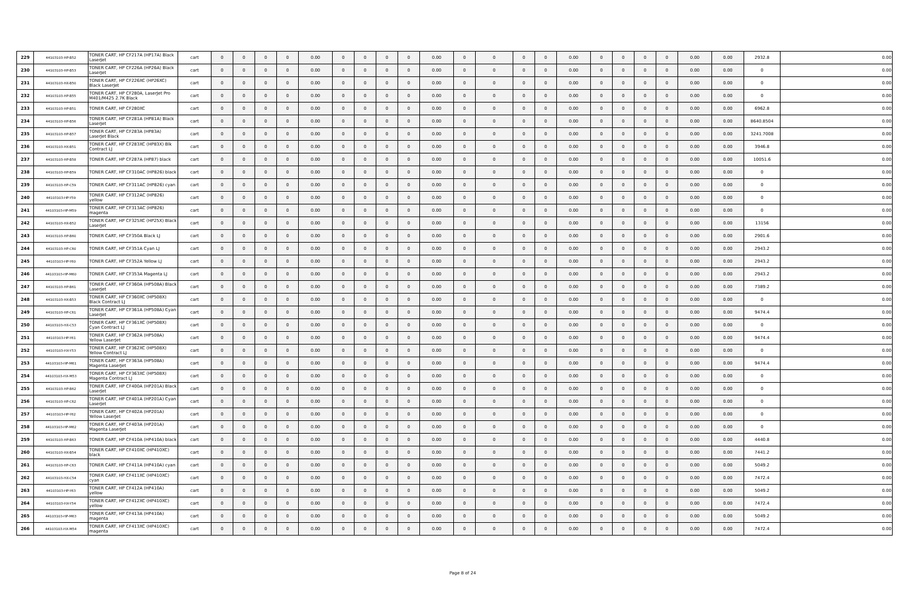| 229 | 44103103-HP-B52 | TONER CART, HP CF217A (HP17A) Black LaserJet | cart | 0 | 0 | 0 | 0 | 0.00 | 0 | 0 | 0 | 0 | 0.00 | 0 | 0 | 0 | 0 | 0.00 | 0 | 0 | 0 | 0 | 0.00 | 0.00 | 2932.8 | 0.00 |
| 230 | 44103103-HP-B53 | TONER CART, HP CF226A (HP26A) Black LaserJet | cart | 0 | 0 | 0 | 0 | 0.00 | 0 | 0 | 0 | 0 | 0.00 | 0 | 0 | 0 | 0 | 0.00 | 0 | 0 | 0 | 0 | 0.00 | 0.00 | 0 | 0.00 |
| 231 | 44103103-HX-B50 | TONER CART, HP CF226XC (HP26XC) Black LaserJet | cart | 0 | 0 | 0 | 0 | 0.00 | 0 | 0 | 0 | 0 | 0.00 | 0 | 0 | 0 | 0 | 0.00 | 0 | 0 | 0 | 0 | 0.00 | 0.00 | 0 | 0.00 |
| 232 | 44103103-HP-B55 | TONER CART, HP CF280A, LaserJet Pro M401/M425 2.7K Black | cart | 0 | 0 | 0 | 0 | 0.00 | 0 | 0 | 0 | 0 | 0.00 | 0 | 0 | 0 | 0 | 0.00 | 0 | 0 | 0 | 0 | 0.00 | 0.00 | 0 | 0.00 |
| 233 | 44103103-HP-B51 | TONER CART, HP CF280XC | cart | 0 | 0 | 0 | 0 | 0.00 | 0 | 0 | 0 | 0 | 0.00 | 0 | 0 | 0 | 0 | 0.00 | 0 | 0 | 0 | 0 | 0.00 | 0.00 | 6962.8 | 0.00 |
| 234 | 44103103-HP-B56 | TONER CART, HP CF281A (HP81A) Black LaserJet | cart | 0 | 0 | 0 | 0 | 0.00 | 0 | 0 | 0 | 0 | 0.00 | 0 | 0 | 0 | 0 | 0.00 | 0 | 0 | 0 | 0 | 0.00 | 0.00 | 8640.8504 | 0.00 |
| 235 | 44103103-HP-B57 | TONER CART, HP CF283A (HP83A) LaserJet Black | cart | 0 | 0 | 0 | 0 | 0.00 | 0 | 0 | 0 | 0 | 0.00 | 0 | 0 | 0 | 0 | 0.00 | 0 | 0 | 0 | 0 | 0.00 | 0.00 | 3241.7008 | 0.00 |
| 236 | 44103103-HX-B51 | TONER CART, HP CF283XC (HP83X) Blk Contract LJ | cart | 0 | 0 | 0 | 0 | 0.00 | 0 | 0 | 0 | 0 | 0.00 | 0 | 0 | 0 | 0 | 0.00 | 0 | 0 | 0 | 0 | 0.00 | 0.00 | 3946.8 | 0.00 |
| 237 | 44103103-HP-B58 | TONER CART, HP CF287A (HP87) black | cart | 0 | 0 | 0 | 0 | 0.00 | 0 | 0 | 0 | 0 | 0.00 | 0 | 0 | 0 | 0 | 0.00 | 0 | 0 | 0 | 0 | 0.00 | 0.00 | 10051.6 | 0.00 |
| 238 | 44103103-HP-B59 | TONER CART, HP CF310AC (HP826) black | cart | 0 | 0 | 0 | 0 | 0.00 | 0 | 0 | 0 | 0 | 0.00 | 0 | 0 | 0 | 0 | 0.00 | 0 | 0 | 0 | 0 | 0.00 | 0.00 | 0 | 0.00 |
| 239 | 44103103-HP-C59 | TONER CART, HP CF311AC (HP826) cyan | cart | 0 | 0 | 0 | 0 | 0.00 | 0 | 0 | 0 | 0 | 0.00 | 0 | 0 | 0 | 0 | 0.00 | 0 | 0 | 0 | 0 | 0.00 | 0.00 | 0 | 0.00 |
| 240 | 44103103-HP-Y59 | TONER CART, HP CF312AC (HP826) yellow | cart | 0 | 0 | 0 | 0 | 0.00 | 0 | 0 | 0 | 0 | 0.00 | 0 | 0 | 0 | 0 | 0.00 | 0 | 0 | 0 | 0 | 0.00 | 0.00 | 0 | 0.00 |
| 241 | 44103103-HP-M59 | TONER CART, HP CF313AC (HP826) magenta | cart | 0 | 0 | 0 | 0 | 0.00 | 0 | 0 | 0 | 0 | 0.00 | 0 | 0 | 0 | 0 | 0.00 | 0 | 0 | 0 | 0 | 0.00 | 0.00 | 0 | 0.00 |
| 242 | 44103103-HX-B52 | TONER CART, HP CF325XC (HP25X) Black LaserJet | cart | 0 | 0 | 0 | 0 | 0.00 | 0 | 0 | 0 | 0 | 0.00 | 0 | 0 | 0 | 0 | 0.00 | 0 | 0 | 0 | 0 | 0.00 | 0.00 | 13156 | 0.00 |
| 243 | 44103103-HP-B60 | TONER CART, HP CF350A Black LJ | cart | 0 | 0 | 0 | 0 | 0.00 | 0 | 0 | 0 | 0 | 0.00 | 0 | 0 | 0 | 0 | 0.00 | 0 | 0 | 0 | 0 | 0.00 | 0.00 | 2901.6 | 0.00 |
| 244 | 44103103-HP-C60 | TONER CART, HP CF351A Cyan LJ | cart | 0 | 0 | 0 | 0 | 0.00 | 0 | 0 | 0 | 0 | 0.00 | 0 | 0 | 0 | 0 | 0.00 | 0 | 0 | 0 | 0 | 0.00 | 0.00 | 2943.2 | 0.00 |
| 245 | 44103103-HP-Y60 | TONER CART, HP CF352A Yellow LJ | cart | 0 | 0 | 0 | 0 | 0.00 | 0 | 0 | 0 | 0 | 0.00 | 0 | 0 | 0 | 0 | 0.00 | 0 | 0 | 0 | 0 | 0.00 | 0.00 | 2943.2 | 0.00 |
| 246 | 44103103-HP-M60 | TONER CART, HP CF353A Magenta LJ | cart | 0 | 0 | 0 | 0 | 0.00 | 0 | 0 | 0 | 0 | 0.00 | 0 | 0 | 0 | 0 | 0.00 | 0 | 0 | 0 | 0 | 0.00 | 0.00 | 2943.2 | 0.00 |
| 247 | 44103103-HP-B61 | TONER CART, HP CF360A (HP508A) Black LaserJet | cart | 0 | 0 | 0 | 0 | 0.00 | 0 | 0 | 0 | 0 | 0.00 | 0 | 0 | 0 | 0 | 0.00 | 0 | 0 | 0 | 0 | 0.00 | 0.00 | 7389.2 | 0.00 |
| 248 | 44103103-HX-B53 | TONER CART, HP CF360XC (HP508X) Black Contract LJ | cart | 0 | 0 | 0 | 0 | 0.00 | 0 | 0 | 0 | 0 | 0.00 | 0 | 0 | 0 | 0 | 0.00 | 0 | 0 | 0 | 0 | 0.00 | 0.00 | 0 | 0.00 |
| 249 | 44103103-HP-C61 | TONER CART, HP CF361A (HP508A) Cyan LaserJet | cart | 0 | 0 | 0 | 0 | 0.00 | 0 | 0 | 0 | 0 | 0.00 | 0 | 0 | 0 | 0 | 0.00 | 0 | 0 | 0 | 0 | 0.00 | 0.00 | 9474.4 | 0.00 |
| 250 | 44103103-HX-C53 | TONER CART, HP CF361XC (HP508X) Cyan Contract LJ | cart | 0 | 0 | 0 | 0 | 0.00 | 0 | 0 | 0 | 0 | 0.00 | 0 | 0 | 0 | 0 | 0.00 | 0 | 0 | 0 | 0 | 0.00 | 0.00 | 0 | 0.00 |
| 251 | 44103103-HP-Y61 | TONER CART, HP CF362A (HP508A) Yellow LaserJet | cart | 0 | 0 | 0 | 0 | 0.00 | 0 | 0 | 0 | 0 | 0.00 | 0 | 0 | 0 | 0 | 0.00 | 0 | 0 | 0 | 0 | 0.00 | 0.00 | 9474.4 | 0.00 |
| 252 | 44103103-HX-Y53 | TONER CART, HP CF362XC (HP508X) Yellow Contract LJ | cart | 0 | 0 | 0 | 0 | 0.00 | 0 | 0 | 0 | 0 | 0.00 | 0 | 0 | 0 | 0 | 0.00 | 0 | 0 | 0 | 0 | 0.00 | 0.00 | 0 | 0.00 |
| 253 | 44103103-HP-M61 | TONER CART, HP CF363A (HP508A) Magenta LaserJet | cart | 0 | 0 | 0 | 0 | 0.00 | 0 | 0 | 0 | 0 | 0.00 | 0 | 0 | 0 | 0 | 0.00 | 0 | 0 | 0 | 0 | 0.00 | 0.00 | 9474.4 | 0.00 |
| 254 | 44103103-HX-M53 | TONER CART, HP CF363XC (HP508X) Magenta Contract LJ | cart | 0 | 0 | 0 | 0 | 0.00 | 0 | 0 | 0 | 0 | 0.00 | 0 | 0 | 0 | 0 | 0.00 | 0 | 0 | 0 | 0 | 0.00 | 0.00 | 0 | 0.00 |
| 255 | 44103103-HP-B62 | TONER CART, HP CF400A (HP201A) Black LaserJet | cart | 0 | 0 | 0 | 0 | 0.00 | 0 | 0 | 0 | 0 | 0.00 | 0 | 0 | 0 | 0 | 0.00 | 0 | 0 | 0 | 0 | 0.00 | 0.00 | 0 | 0.00 |
| 256 | 44103103-HP-C62 | TONER CART, HP CF401A (HP201A) Cyan LaserJet | cart | 0 | 0 | 0 | 0 | 0.00 | 0 | 0 | 0 | 0 | 0.00 | 0 | 0 | 0 | 0 | 0.00 | 0 | 0 | 0 | 0 | 0.00 | 0.00 | 0 | 0.00 |
| 257 | 44103103-HP-Y62 | TONER CART, HP CF402A (HP201A) Yellow LaserJet | cart | 0 | 0 | 0 | 0 | 0.00 | 0 | 0 | 0 | 0 | 0.00 | 0 | 0 | 0 | 0 | 0.00 | 0 | 0 | 0 | 0 | 0.00 | 0.00 | 0 | 0.00 |
| 258 | 44103103-HP-M62 | TONER CART, HP CF403A (HP201A) Magenta LaserJet | cart | 0 | 0 | 0 | 0 | 0.00 | 0 | 0 | 0 | 0 | 0.00 | 0 | 0 | 0 | 0 | 0.00 | 0 | 0 | 0 | 0 | 0.00 | 0.00 | 0 | 0.00 |
| 259 | 44103103-HP-B63 | TONER CART, HP CF410A (HP410A) black | cart | 0 | 0 | 0 | 0 | 0.00 | 0 | 0 | 0 | 0 | 0.00 | 0 | 0 | 0 | 0 | 0.00 | 0 | 0 | 0 | 0 | 0.00 | 0.00 | 4440.8 | 0.00 |
| 260 | 44103103-HX-B54 | TONER CART, HP CF410XC (HP410XC) black | cart | 0 | 0 | 0 | 0 | 0.00 | 0 | 0 | 0 | 0 | 0.00 | 0 | 0 | 0 | 0 | 0.00 | 0 | 0 | 0 | 0 | 0.00 | 0.00 | 7441.2 | 0.00 |
| 261 | 44103103-HP-C63 | TONER CART, HP CF411A (HP410A) cyan | cart | 0 | 0 | 0 | 0 | 0.00 | 0 | 0 | 0 | 0 | 0.00 | 0 | 0 | 0 | 0 | 0.00 | 0 | 0 | 0 | 0 | 0.00 | 0.00 | 5049.2 | 0.00 |
| 262 | 44103103-HX-C54 | TONER CART, HP CF411XC (HP410XC) cyan | cart | 0 | 0 | 0 | 0 | 0.00 | 0 | 0 | 0 | 0 | 0.00 | 0 | 0 | 0 | 0 | 0.00 | 0 | 0 | 0 | 0 | 0.00 | 0.00 | 7472.4 | 0.00 |
| 263 | 44103103-HP-Y63 | TONER CART, HP CF412A (HP410A) yellow | cart | 0 | 0 | 0 | 0 | 0.00 | 0 | 0 | 0 | 0 | 0.00 | 0 | 0 | 0 | 0 | 0.00 | 0 | 0 | 0 | 0 | 0.00 | 0.00 | 5049.2 | 0.00 |
| 264 | 44103103-HX-Y54 | TONER CART, HP CF412XC (HP410XC) yellow | cart | 0 | 0 | 0 | 0 | 0.00 | 0 | 0 | 0 | 0 | 0.00 | 0 | 0 | 0 | 0 | 0.00 | 0 | 0 | 0 | 0 | 0.00 | 0.00 | 7472.4 | 0.00 |
| 265 | 44103103-HP-M63 | TONER CART, HP CF413A (HP410A) magenta | cart | 0 | 0 | 0 | 0 | 0.00 | 0 | 0 | 0 | 0 | 0.00 | 0 | 0 | 0 | 0 | 0.00 | 0 | 0 | 0 | 0 | 0.00 | 0.00 | 5049.2 | 0.00 |
| 266 | 44103103-HX-M54 | TONER CART, HP CF413XC (HP410XC) magenta | cart | 0 | 0 | 0 | 0 | 0.00 | 0 | 0 | 0 | 0 | 0.00 | 0 | 0 | 0 | 0 | 0.00 | 0 | 0 | 0 | 0 | 0.00 | 0.00 | 7472.4 | 0.00 |
Page 8 of 24